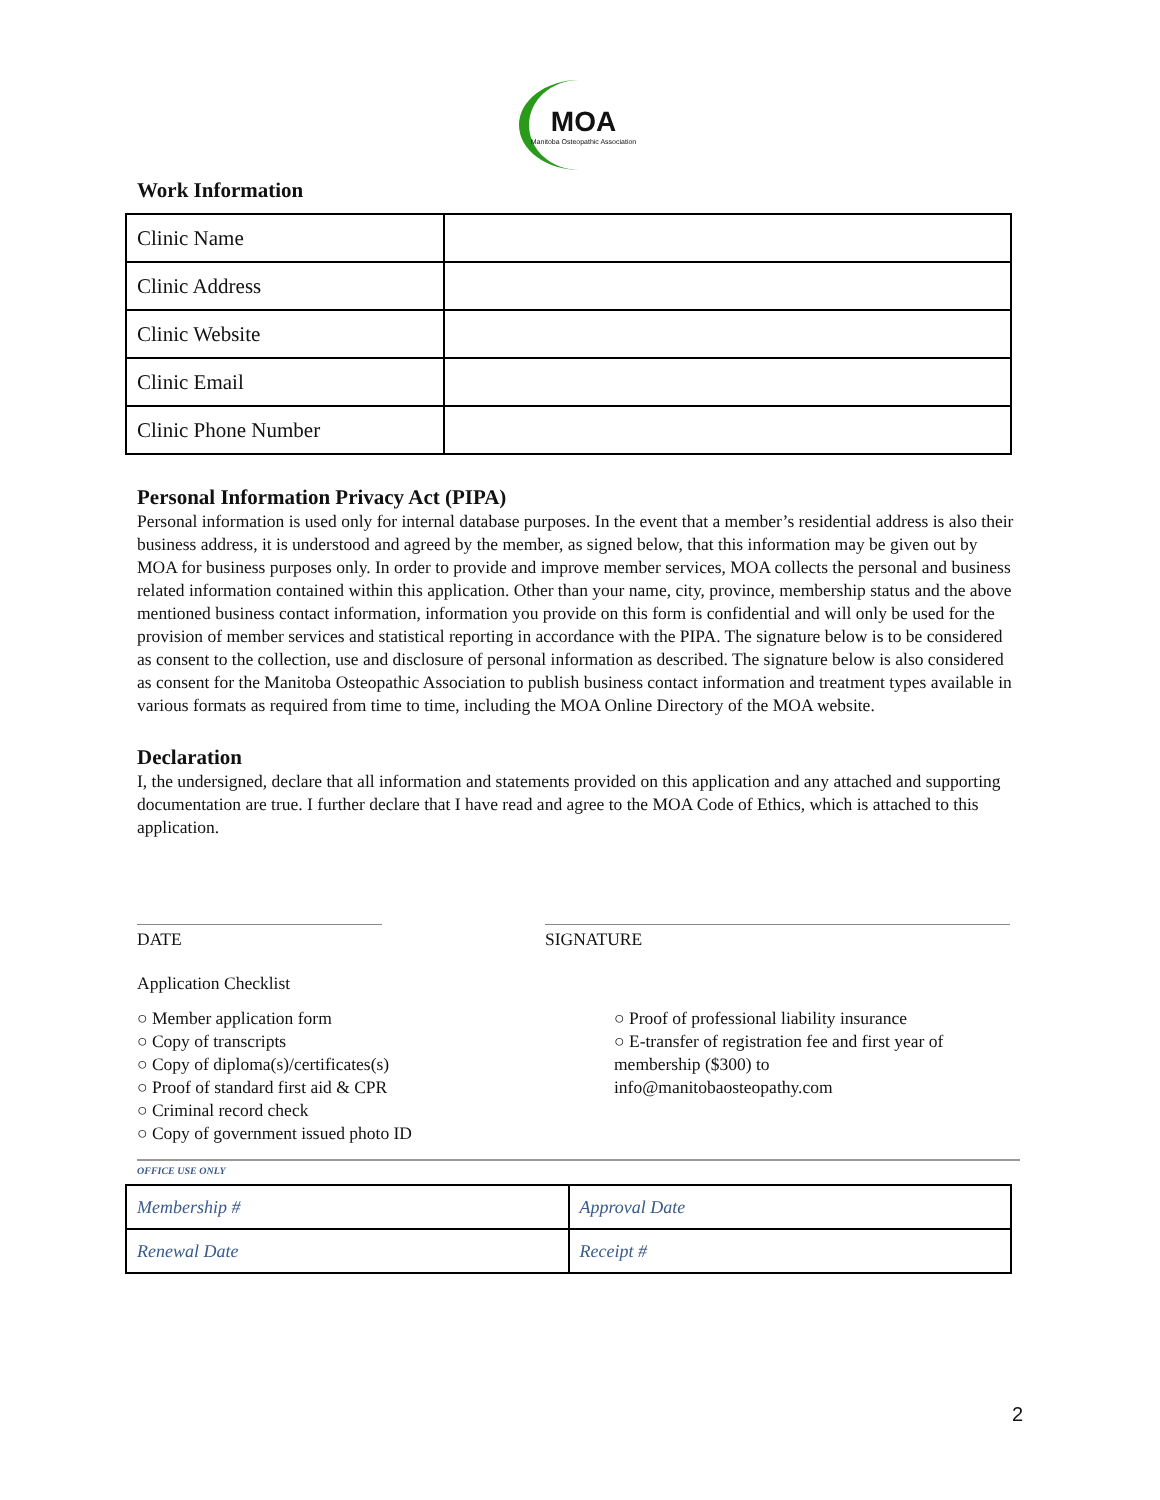MOA
Manitoba Osteopathic Association
Work Information
| Clinic Name | |
| Clinic Address | |
| Clinic Website | |
| Clinic Email | |
| Clinic Phone Number | |
Personal Information Privacy Act (PIPA)
Personal information is used only for internal database purposes. In the event that a member’s residential address is also their business address, it is understood and agreed by the member, as signed below, that this information may be given out by MOA for business purposes only. In order to provide and improve member services, MOA collects the personal and business related information contained within this application. Other than your name, city, province, membership status and the above mentioned business contact information, information you provide on this form is confidential and will only be used for the provision of member services and statistical reporting in accordance with the PIPA. The signature below is to be considered as consent to the collection, use and disclosure of personal information as described. The signature below is also considered as consent for the Manitoba Osteopathic Association to publish business contact information and treatment types available in various formats as required from time to time, including the MOA Online Directory of the MOA website.
Declaration
I, the undersigned, declare that all information and statements provided on this application and any attached and supporting documentation are true. I further declare that I have read and agree to the MOA Code of Ethics, which is attached to this application.
DATE SIGNATURE
Application Checklist
○ Member application form
○ Copy of transcripts
○ Copy of diploma(s)/certificates(s)
○ Proof of standard first aid & CPR
○ Criminal record check
○ Copy of government issued photo ID
○ Proof of professional liability insurance
○ E-transfer of registration fee and first year of
membership ($300) to
info@manitobaosteopathy.com
OFFICE USE ONLY
| Membership # | Approval Date |
| Renewal Date | Receipt # |
2